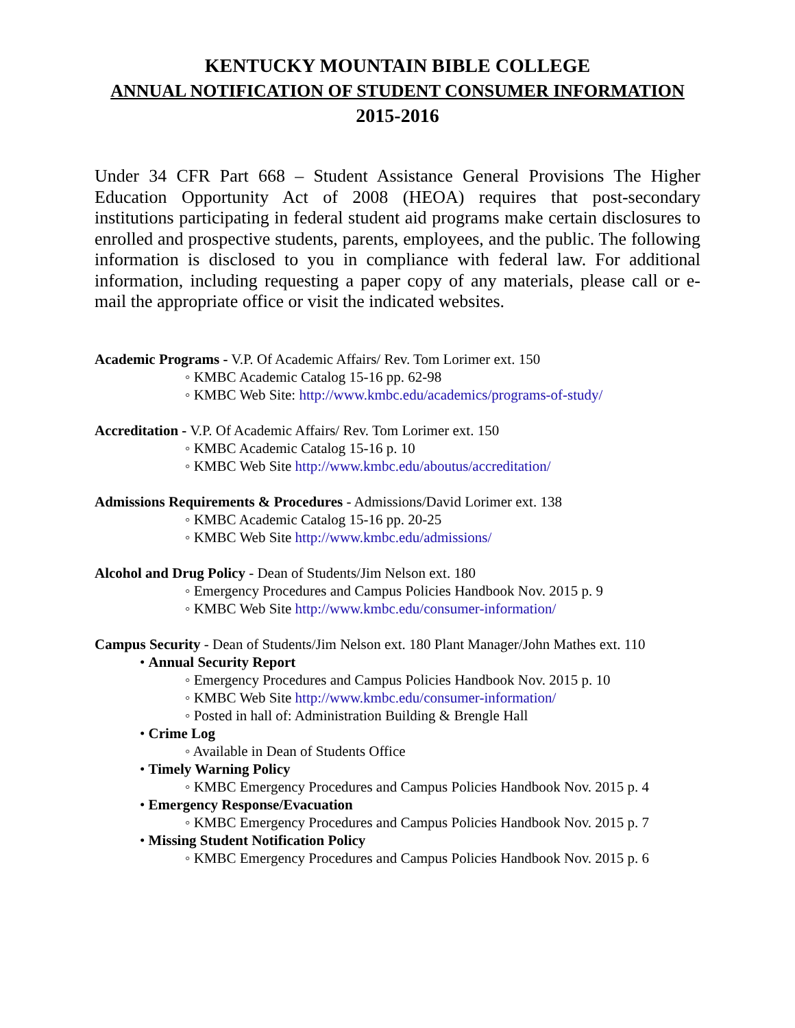KENTUCKY MOUNTAIN BIBLE COLLEGE
ANNUAL NOTIFICATION OF STUDENT CONSUMER INFORMATION
2015-2016
Under 34 CFR Part 668 – Student Assistance General Provisions The Higher Education Opportunity Act of 2008 (HEOA) requires that post-secondary institutions participating in federal student aid programs make certain disclosures to enrolled and prospective students, parents, employees, and the public. The following information is disclosed to you in compliance with federal law. For additional information, including requesting a paper copy of any materials, please call or e-mail the appropriate office or visit the indicated websites.
Academic Programs - V.P. Of Academic Affairs/ Rev. Tom Lorimer ext. 150
◦ KMBC Academic Catalog 15-16 pp. 62-98
◦ KMBC Web Site: http://www.kmbc.edu/academics/programs-of-study/
Accreditation - V.P. Of Academic Affairs/ Rev. Tom Lorimer ext. 150
◦ KMBC Academic Catalog 15-16 p. 10
◦ KMBC Web Site http://www.kmbc.edu/aboutus/accreditation/
Admissions Requirements & Procedures - Admissions/David Lorimer ext. 138
◦ KMBC Academic Catalog 15-16 pp. 20-25
◦ KMBC Web Site http://www.kmbc.edu/admissions/
Alcohol and Drug Policy - Dean of Students/Jim Nelson ext. 180
◦ Emergency Procedures and Campus Policies Handbook Nov. 2015 p. 9
◦ KMBC Web Site http://www.kmbc.edu/consumer-information/
Campus Security - Dean of Students/Jim Nelson ext. 180 Plant Manager/John Mathes ext. 110
• Annual Security Report
◦ Emergency Procedures and Campus Policies Handbook Nov. 2015 p. 10
◦ KMBC Web Site http://www.kmbc.edu/consumer-information/
◦ Posted in hall of: Administration Building & Brengle Hall
• Crime Log
◦ Available in Dean of Students Office
• Timely Warning Policy
◦ KMBC Emergency Procedures and Campus Policies Handbook Nov. 2015 p. 4
• Emergency Response/Evacuation
◦ KMBC Emergency Procedures and Campus Policies Handbook Nov. 2015 p. 7
• Missing Student Notification Policy
◦ KMBC Emergency Procedures and Campus Policies Handbook Nov. 2015 p. 6